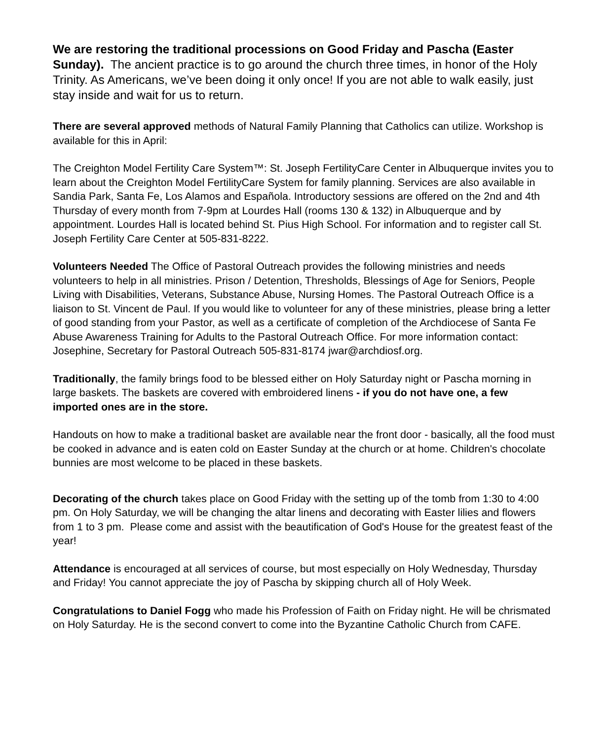We are restoring the traditional processions on Good Friday and Pascha (Easter Sunday). The ancient practice is to go around the church three times, in honor of the Holy Trinity. As Americans, we’ve been doing it only once! If you are not able to walk easily, just stay inside and wait for us to return.
There are several approved methods of Natural Family Planning that Catholics can utilize. Workshop is available for this in April:
The Creighton Model Fertility Care System™: St. Joseph FertilityCare Center in Albuquerque invites you to learn about the Creighton Model FertilityCare System for family planning. Services are also available in Sandia Park, Santa Fe, Los Alamos and Española. Introductory sessions are offered on the 2nd and 4th Thursday of every month from 7-9pm at Lourdes Hall (rooms 130 & 132) in Albuquerque and by appointment. Lourdes Hall is located behind St. Pius High School. For information and to register call St. Joseph Fertility Care Center at 505-831-8222.
Volunteers Needed The Office of Pastoral Outreach provides the following ministries and needs volunteers to help in all ministries. Prison / Detention, Thresholds, Blessings of Age for Seniors, People Living with Disabilities, Veterans, Substance Abuse, Nursing Homes. The Pastoral Outreach Office is a liaison to St. Vincent de Paul. If you would like to volunteer for any of these ministries, please bring a letter of good standing from your Pastor, as well as a certificate of completion of the Archdiocese of Santa Fe Abuse Awareness Training for Adults to the Pastoral Outreach Office. For more information contact: Josephine, Secretary for Pastoral Outreach 505-831-8174 jwar@archdiosf.org.
Traditionally, the family brings food to be blessed either on Holy Saturday night or Pascha morning in large baskets. The baskets are covered with embroidered linens - if you do not have one, a few imported ones are in the store.
Handouts on how to make a traditional basket are available near the front door - basically, all the food must be cooked in advance and is eaten cold on Easter Sunday at the church or at home. Children's chocolate bunnies are most welcome to be placed in these baskets.
Decorating of the church takes place on Good Friday with the setting up of the tomb from 1:30 to 4:00 pm. On Holy Saturday, we will be changing the altar linens and decorating with Easter lilies and flowers from 1 to 3 pm. Please come and assist with the beautification of God's House for the greatest feast of the year!
Attendance is encouraged at all services of course, but most especially on Holy Wednesday, Thursday and Friday! You cannot appreciate the joy of Pascha by skipping church all of Holy Week.
Congratulations to Daniel Fogg who made his Profession of Faith on Friday night. He will be chrismated on Holy Saturday. He is the second convert to come into the Byzantine Catholic Church from CAFE.